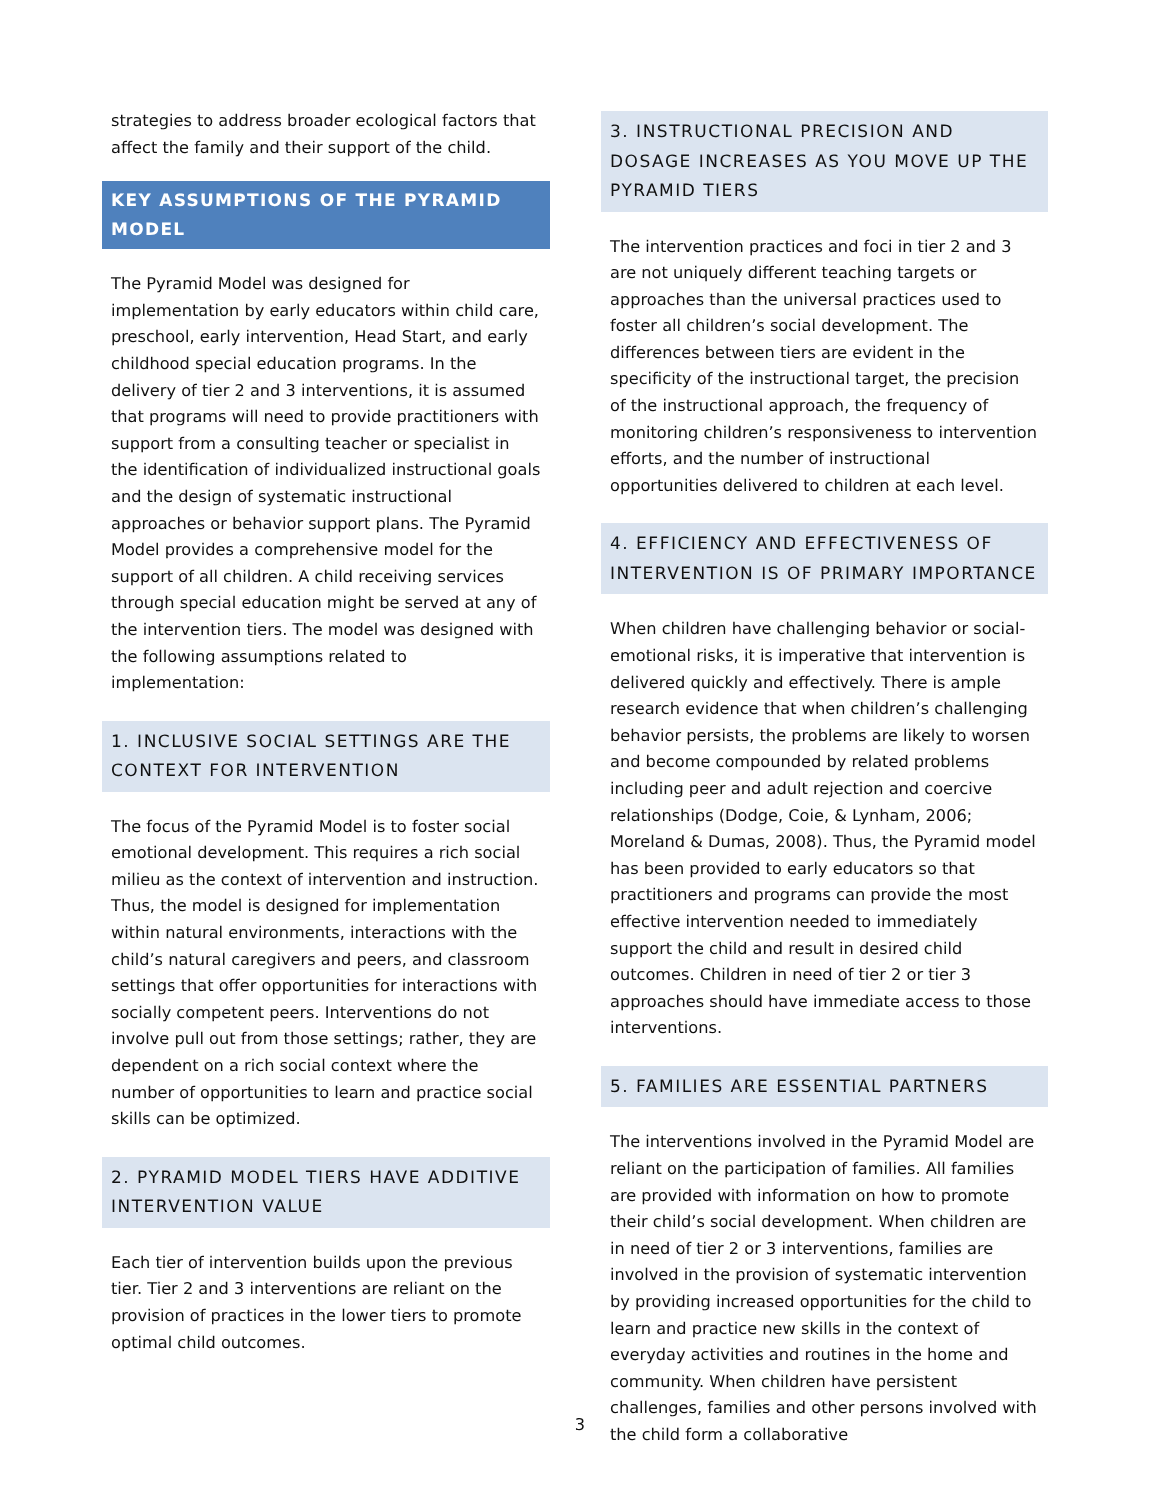strategies to address broader ecological factors that affect the family and their support of the child.
KEY ASSUMPTIONS OF THE PYRAMID MODEL
The Pyramid Model was designed for implementation by early educators within child care, preschool, early intervention, Head Start, and early childhood special education programs. In the delivery of tier 2 and 3 interventions, it is assumed that programs will need to provide practitioners with support from a consulting teacher or specialist in the identification of individualized instructional goals and the design of systematic instructional approaches or behavior support plans. The Pyramid Model provides a comprehensive model for the support of all children. A child receiving services through special education might be served at any of the intervention tiers. The model was designed with the following assumptions related to implementation:
1. INCLUSIVE SOCIAL SETTINGS ARE THE CONTEXT FOR INTERVENTION
The focus of the Pyramid Model is to foster social emotional development. This requires a rich social milieu as the context of intervention and instruction. Thus, the model is designed for implementation within natural environments, interactions with the child’s natural caregivers and peers, and classroom settings that offer opportunities for interactions with socially competent peers. Interventions do not involve pull out from those settings; rather, they are dependent on a rich social context where the number of opportunities to learn and practice social skills can be optimized.
2. PYRAMID MODEL TIERS HAVE ADDITIVE INTERVENTION VALUE
Each tier of intervention builds upon the previous tier. Tier 2 and 3 interventions are reliant on the provision of practices in the lower tiers to promote optimal child outcomes.
3. INSTRUCTIONAL PRECISION AND DOSAGE INCREASES AS YOU MOVE UP THE PYRAMID TIERS
The intervention practices and foci in tier 2 and 3 are not uniquely different teaching targets or approaches than the universal practices used to foster all children’s social development. The differences between tiers are evident in the specificity of the instructional target, the precision of the instructional approach, the frequency of monitoring children’s responsiveness to intervention efforts, and the number of instructional opportunities delivered to children at each level.
4. EFFICIENCY AND EFFECTIVENESS OF INTERVENTION IS OF PRIMARY IMPORTANCE
When children have challenging behavior or social-emotional risks, it is imperative that intervention is delivered quickly and effectively. There is ample research evidence that when children’s challenging behavior persists, the problems are likely to worsen and become compounded by related problems including peer and adult rejection and coercive relationships (Dodge, Coie, & Lynham, 2006; Moreland & Dumas, 2008). Thus, the Pyramid model has been provided to early educators so that practitioners and programs can provide the most effective intervention needed to immediately support the child and result in desired child outcomes. Children in need of tier 2 or tier 3 approaches should have immediate access to those interventions.
5. FAMILIES ARE ESSENTIAL PARTNERS
The interventions involved in the Pyramid Model are reliant on the participation of families. All families are provided with information on how to promote their child’s social development. When children are in need of tier 2 or 3 interventions, families are involved in the provision of systematic intervention by providing increased opportunities for the child to learn and practice new skills in the context of everyday activities and routines in the home and community. When children have persistent challenges, families and other persons involved with the child form a collaborative
3